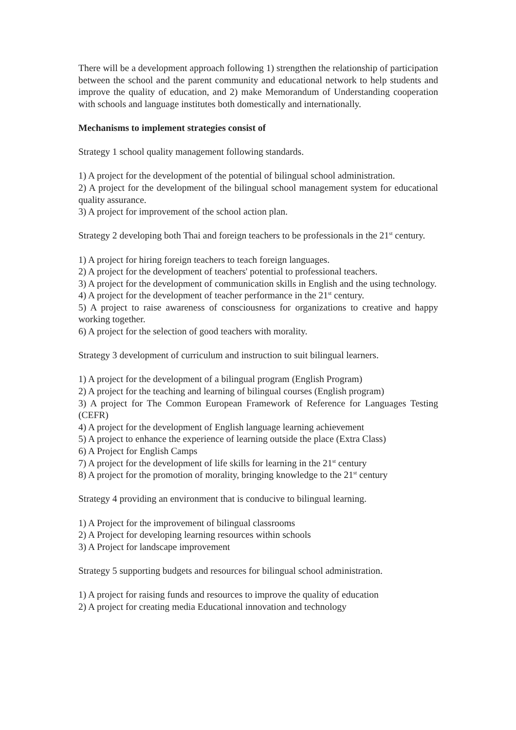There will be a development approach following 1) strengthen the relationship of participation between the school and the parent community and educational network to help students and improve the quality of education, and 2) make Memorandum of Understanding cooperation with schools and language institutes both domestically and internationally.
Mechanisms to implement strategies consist of
Strategy 1 school quality management following standards.
1) A project for the development of the potential of bilingual school administration.
2) A project for the development of the bilingual school management system for educational quality assurance.
3) A project for improvement of the school action plan.
Strategy 2 developing both Thai and foreign teachers to be professionals in the 21<sup>st</sup> century.
1) A project for hiring foreign teachers to teach foreign languages.
2) A project for the development of teachers' potential to professional teachers.
3) A project for the development of communication skills in English and the using technology.
4) A project for the development of teacher performance in the 21<sup>st</sup> century.
5) A project to raise awareness of consciousness for organizations to creative and happy working together.
6) A project for the selection of good teachers with morality.
Strategy 3 development of curriculum and instruction to suit bilingual learners.
1) A project for the development of a bilingual program (English Program)
2) A project for the teaching and learning of bilingual courses (English program)
3) A project for The Common European Framework of Reference for Languages Testing (CEFR)
4) A project for the development of English language learning achievement
5) A project to enhance the experience of learning outside the place (Extra Class)
6) A Project for English Camps
7) A project for the development of life skills for learning in the 21<sup>st</sup> century
8) A project for the promotion of morality, bringing knowledge to the 21<sup>st</sup> century
Strategy 4 providing an environment that is conducive to bilingual learning.
1) A Project for the improvement of bilingual classrooms
2) A Project for developing learning resources within schools
3) A Project for landscape improvement
Strategy 5 supporting budgets and resources for bilingual school administration.
1) A project for raising funds and resources to improve the quality of education
2) A project for creating media Educational innovation and technology